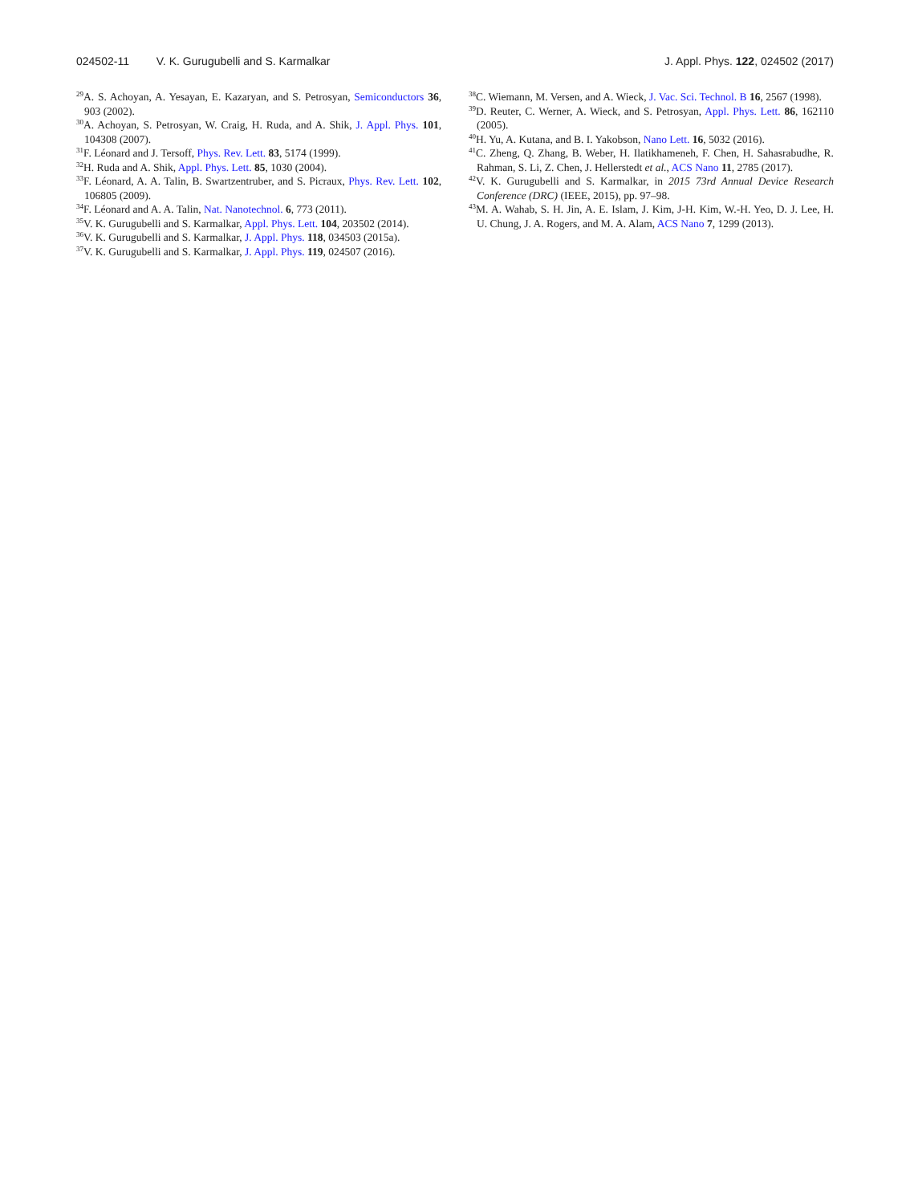024502-11 V. K. Gurugubelli and S. Karmalkar
J. Appl. Phys. 122, 024502 (2017)
<sup>29</sup> A. S. Achoyan, A. Yesayan, E. Kazaryan, and S. Petrosyan, Semiconductors 36, 903 (2002).
<sup>30</sup> A. Achoyan, S. Petrosyan, W. Craig, H. Ruda, and A. Shik, J. Appl. Phys. 101, 104308 (2007).
<sup>31</sup>F. Léonard and J. Tersoff, Phys. Rev. Lett. 83, 5174 (1999).
<sup>32</sup>H. Ruda and A. Shik, Appl. Phys. Lett. 85, 1030 (2004).
<sup>33</sup>F. Léonard, A. A. Talin, B. Swartzentruber, and S. Picraux, Phys. Rev. Lett. 102, 106805 (2009).
<sup>34</sup>F. Léonard and A. A. Talin, Nat. Nanotechnol. 6, 773 (2011).
<sup>35</sup>V. K. Gurugubelli and S. Karmalkar, Appl. Phys. Lett. 104, 203502 (2014).
<sup>36</sup>V. K. Gurugubelli and S. Karmalkar, J. Appl. Phys. 118, 034503 (2015a).
<sup>37</sup>V. K. Gurugubelli and S. Karmalkar, J. Appl. Phys. 119, 024507 (2016).
<sup>38</sup>C. Wiemann, M. Versen, and A. Wieck, J. Vac. Sci. Technol. B 16, 2567 (1998).
<sup>39</sup> D. Reuter, C. Werner, A. Wieck, and S. Petrosyan, Appl. Phys. Lett. 86, 162110 (2005).
<sup>40</sup>H. Yu, A. Kutana, and B. I. Yakobson, Nano Lett. 16, 5032 (2016).
<sup>41</sup>C. Zheng, Q. Zhang, B. Weber, H. Ilatikhameneh, F. Chen, H. Sahasrabudhe, R. Rahman, S. Li, Z. Chen, J. Hellerstedt et al., ACS Nano 11, 2785 (2017).
<sup>42</sup>V. K. Gurugubelli and S. Karmalkar, in 2015 73rd Annual Device Research Conference (DRC) (IEEE, 2015), pp. 97–98.
<sup>43</sup> M. A. Wahab, S. H. Jin, A. E. Islam, J. Kim, J-H. Kim, W.-H. Yeo, D. J. Lee, H. U. Chung, J. A. Rogers, and M. A. Alam, ACS Nano 7, 1299 (2013).